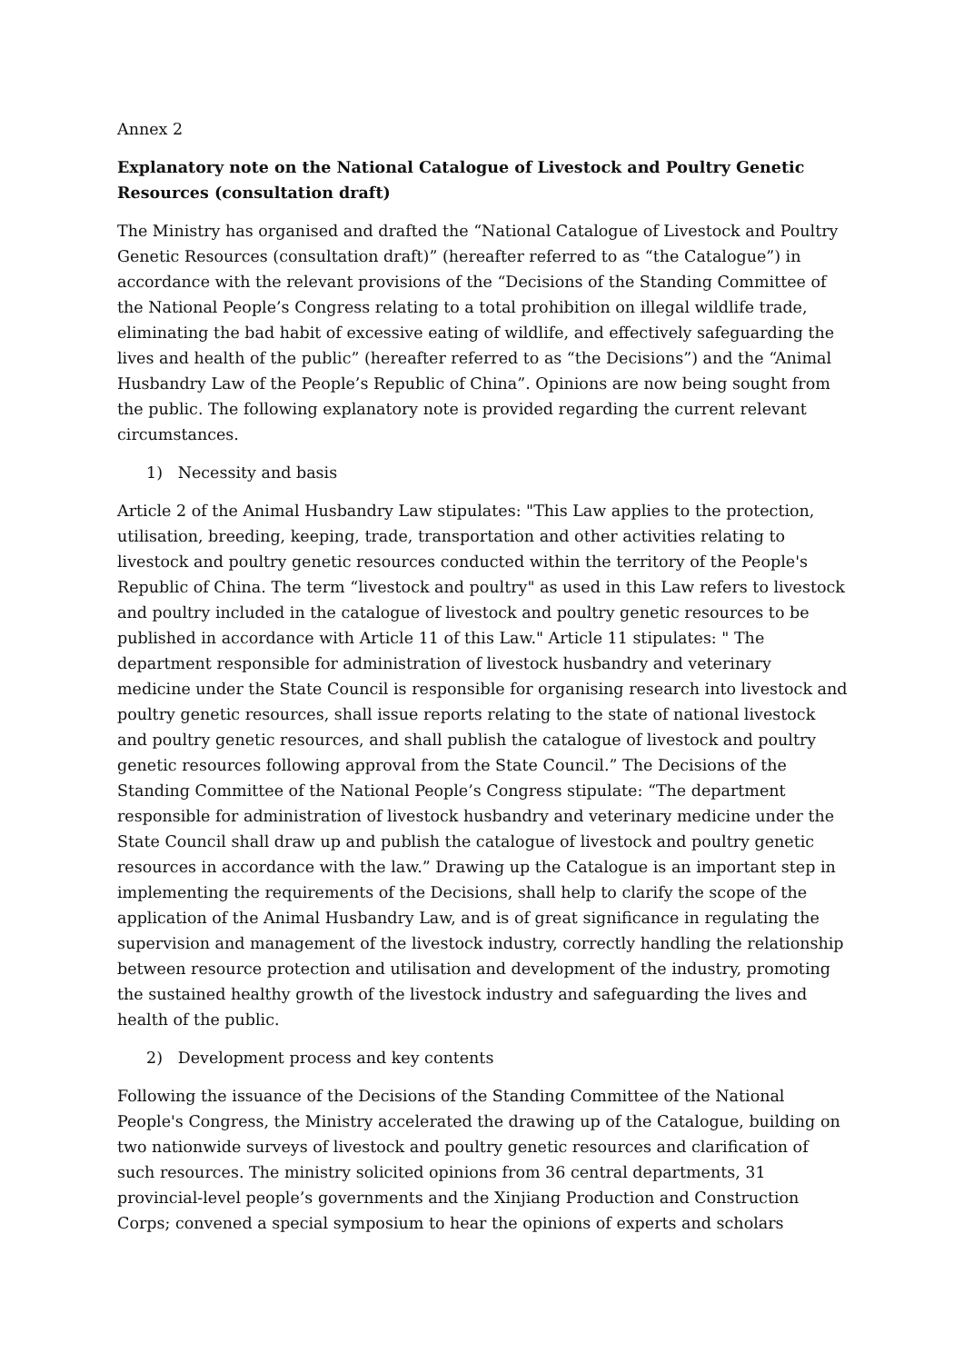Annex 2
Explanatory note on the National Catalogue of Livestock and Poultry Genetic Resources (consultation draft)
The Ministry has organised and drafted the “National Catalogue of Livestock and Poultry Genetic Resources (consultation draft)” (hereafter referred to as “the Catalogue”) in accordance with the relevant provisions of the “Decisions of the Standing Committee of the National People’s Congress relating to a total prohibition on illegal wildlife trade, eliminating the bad habit of excessive eating of wildlife, and effectively safeguarding the lives and health of the public” (hereafter referred to as “the Decisions”) and the “Animal Husbandry Law of the People’s Republic of China”. Opinions are now being sought from the public. The following explanatory note is provided regarding the current relevant circumstances.
1) Necessity and basis
Article 2 of the Animal Husbandry Law stipulates: "This Law applies to the protection, utilisation, breeding, keeping, trade, transportation and other activities relating to livestock and poultry genetic resources conducted within the territory of the People's Republic of China. The term “livestock and poultry" as used in this Law refers to livestock and poultry included in the catalogue of livestock and poultry genetic resources to be published in accordance with Article 11 of this Law." Article 11 stipulates: " The department responsible for administration of livestock husbandry and veterinary medicine under the State Council is responsible for organising research into livestock and poultry genetic resources, shall issue reports relating to the state of national livestock and poultry genetic resources, and shall publish the catalogue of livestock and poultry genetic resources following approval from the State Council.” The Decisions of the Standing Committee of the National People’s Congress stipulate: “The department responsible for administration of livestock husbandry and veterinary medicine under the State Council shall draw up and publish the catalogue of livestock and poultry genetic resources in accordance with the law.” Drawing up the Catalogue is an important step in implementing the requirements of the Decisions, shall help to clarify the scope of the application of the Animal Husbandry Law, and is of great significance in regulating the supervision and management of the livestock industry, correctly handling the relationship between resource protection and utilisation and development of the industry, promoting the sustained healthy growth of the livestock industry and safeguarding the lives and health of the public.
2) Development process and key contents
Following the issuance of the Decisions of the Standing Committee of the National People's Congress, the Ministry accelerated the drawing up of the Catalogue, building on two nationwide surveys of livestock and poultry genetic resources and clarification of such resources. The ministry solicited opinions from 36 central departments, 31 provincial-level people’s governments and the Xinjiang Production and Construction Corps; convened a special symposium to hear the opinions of experts and scholars